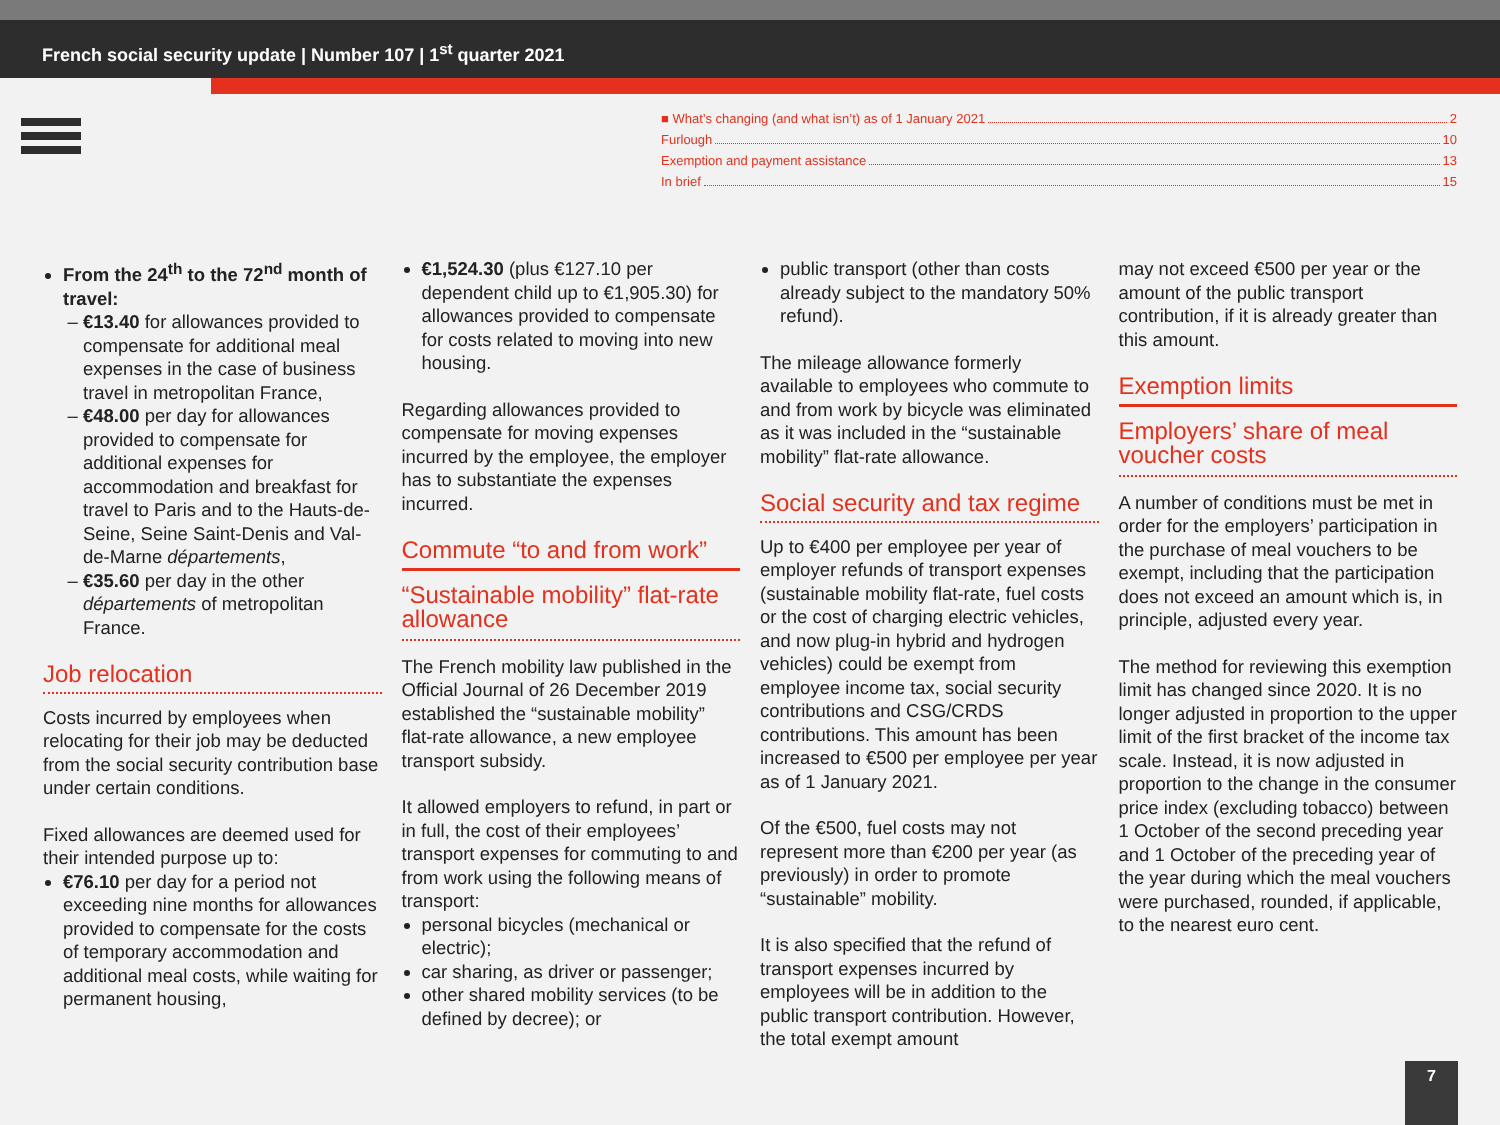French social security update | Number 107 | 1<sup>st</sup> quarter 2021
■ What’s changing (and what isn’t) as of 1 January 2021 2
Furlough 10
Exemption and payment assistance 13
In brief 15
From the 24<sup>th</sup> to the 72<sup>nd</sup> month of travel:
€13.40 for allowances provided to compensate for additional meal expenses in the case of business travel in metropolitan France,
€48.00 per day for allowances provided to compensate for additional expenses for accommodation and breakfast for travel to Paris and to the Hauts-de-Seine, Seine Saint-Denis and Val-de-Marne départements,
€35.60 per day in the other départements of metropolitan France.
Job relocation
Costs incurred by employees when relocating for their job may be deducted from the social security contribution base under certain conditions.
Fixed allowances are deemed used for their intended purpose up to:
€76.10 per day for a period not exceeding nine months for allowances provided to compensate for the costs of temporary accommodation and additional meal costs, while waiting for permanent housing,
€1,524.30 (plus €127.10 per dependent child up to €1,905.30) for allowances provided to compensate for costs related to moving into new housing.
Regarding allowances provided to compensate for moving expenses incurred by the employee, the employer has to substantiate the expenses incurred.
Commute “to and from work”
“Sustainable mobility” flat-rate allowance
The French mobility law published in the Official Journal of 26 December 2019 established the “sustainable mobility” flat-rate allowance, a new employee transport subsidy.
It allowed employers to refund, in part or in full, the cost of their employees’ transport expenses for commuting to and from work using the following means of transport:
personal bicycles (mechanical or electric);
car sharing, as driver or passenger;
other shared mobility services (to be defined by decree); or
public transport (other than costs already subject to the mandatory 50% refund).
The mileage allowance formerly available to employees who commute to and from work by bicycle was eliminated as it was included in the “sustainable mobility” flat-rate allowance.
Social security and tax regime
Up to €400 per employee per year of employer refunds of transport expenses (sustainable mobility flat-rate, fuel costs or the cost of charging electric vehicles, and now plug-in hybrid and hydrogen vehicles) could be exempt from employee income tax, social security contributions and CSG/CRDS contributions. This amount has been increased to €500 per employee per year as of 1 January 2021.
Of the €500, fuel costs may not represent more than €200 per year (as previously) in order to promote “sustainable” mobility.
It is also specified that the refund of transport expenses incurred by employees will be in addition to the public transport contribution. However, the total exempt amount
may not exceed €500 per year or the amount of the public transport contribution, if it is already greater than this amount.
Exemption limits
Employers’ share of meal voucher costs
A number of conditions must be met in order for the employers’ participation in the purchase of meal vouchers to be exempt, including that the participation does not exceed an amount which is, in principle, adjusted every year.
The method for reviewing this exemption limit has changed since 2020. It is no longer adjusted in proportion to the upper limit of the first bracket of the income tax scale. Instead, it is now adjusted in proportion to the change in the consumer price index (excluding tobacco) between 1 October of the second preceding year and 1 October of the preceding year of the year during which the meal vouchers were purchased, rounded, if applicable, to the nearest euro cent.
7